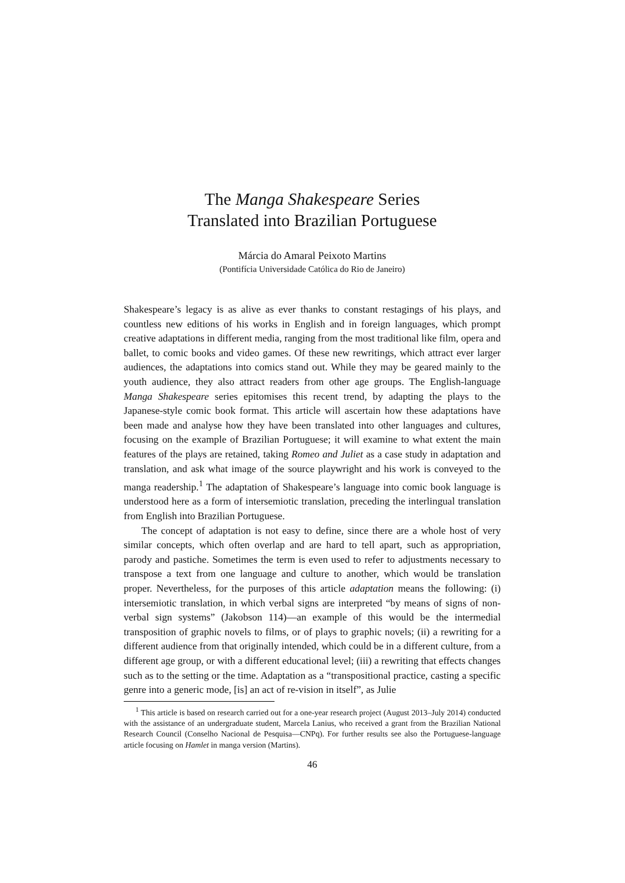The Manga Shakespeare Series
Translated into Brazilian Portuguese
Márcia do Amaral Peixoto Martins
(Pontifícia Universidade Católica do Rio de Janeiro)
Shakespeare’s legacy is as alive as ever thanks to constant restagings of his plays, and countless new editions of his works in English and in foreign languages, which prompt creative adaptations in different media, ranging from the most traditional like film, opera and ballet, to comic books and video games. Of these new rewritings, which attract ever larger audiences, the adaptations into comics stand out. While they may be geared mainly to the youth audience, they also attract readers from other age groups. The English-language Manga Shakespeare series epitomises this recent trend, by adapting the plays to the Japanese-style comic book format. This article will ascertain how these adaptations have been made and analyse how they have been translated into other languages and cultures, focusing on the example of Brazilian Portuguese; it will examine to what extent the main features of the plays are retained, taking Romeo and Juliet as a case study in adaptation and translation, and ask what image of the source playwright and his work is conveyed to the manga readership.<sup>1</sup> The adaptation of Shakespeare’s language into comic book language is understood here as a form of intersemiotic translation, preceding the interlingual translation from English into Brazilian Portuguese.
The concept of adaptation is not easy to define, since there are a whole host of very similar concepts, which often overlap and are hard to tell apart, such as appropriation, parody and pastiche. Sometimes the term is even used to refer to adjustments necessary to transpose a text from one language and culture to another, which would be translation proper. Nevertheless, for the purposes of this article adaptation means the following: (i) intersemiotic translation, in which verbal signs are interpreted “by means of signs of non-verbal sign systems” (Jakobson 114)—an example of this would be the intermedial transposition of graphic novels to films, or of plays to graphic novels; (ii) a rewriting for a different audience from that originally intended, which could be in a different culture, from a different age group, or with a different educational level; (iii) a rewriting that effects changes such as to the setting or the time. Adaptation as a “transpositional practice, casting a specific genre into a generic mode, [is] an act of re-vision in itself”, as Julie
<sup>1</sup> This article is based on research carried out for a one-year research project (August 2013–July 2014) conducted with the assistance of an undergraduate student, Marcela Lanius, who received a grant from the Brazilian National Research Council (Conselho Nacional de Pesquisa—CNPq). For further results see also the Portuguese-language article focusing on Hamlet in manga version (Martins).
46